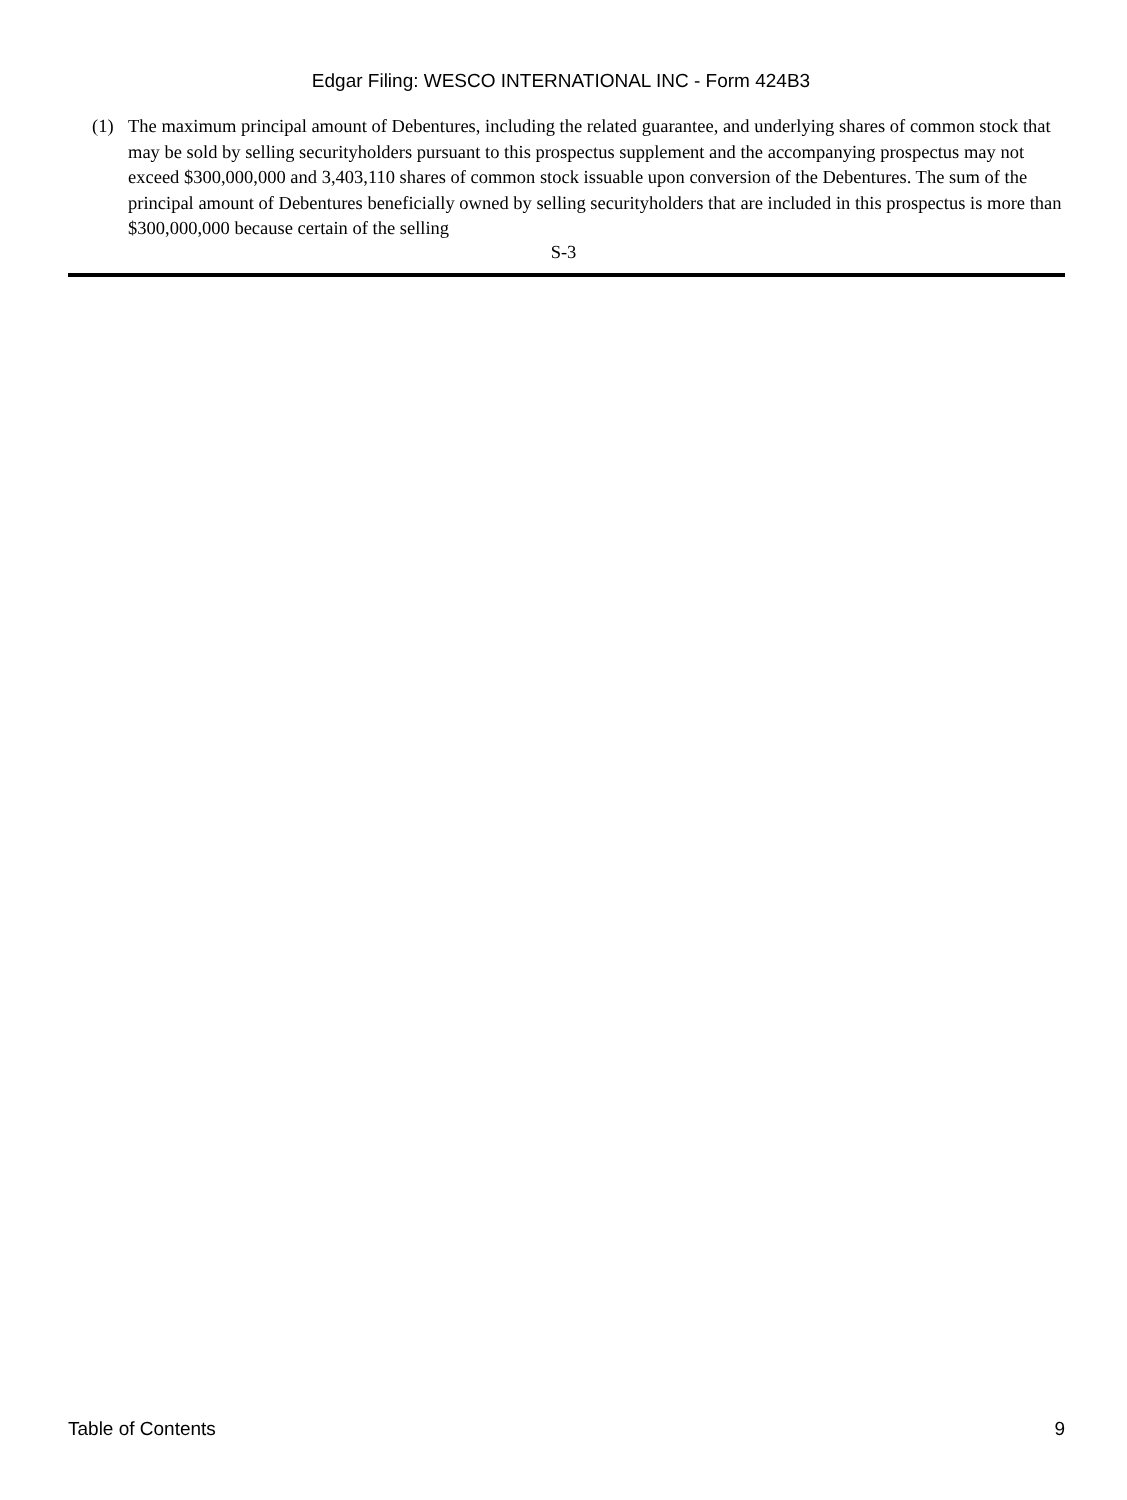Edgar Filing: WESCO INTERNATIONAL INC - Form 424B3
(1) The maximum principal amount of Debentures, including the related guarantee, and underlying shares of common stock that may be sold by selling securityholders pursuant to this prospectus supplement and the accompanying prospectus may not exceed $300,000,000 and 3,403,110 shares of common stock issuable upon conversion of the Debentures. The sum of the principal amount of Debentures beneficially owned by selling securityholders that are included in this prospectus is more than $300,000,000 because certain of the selling
S-3
Table of Contents 9